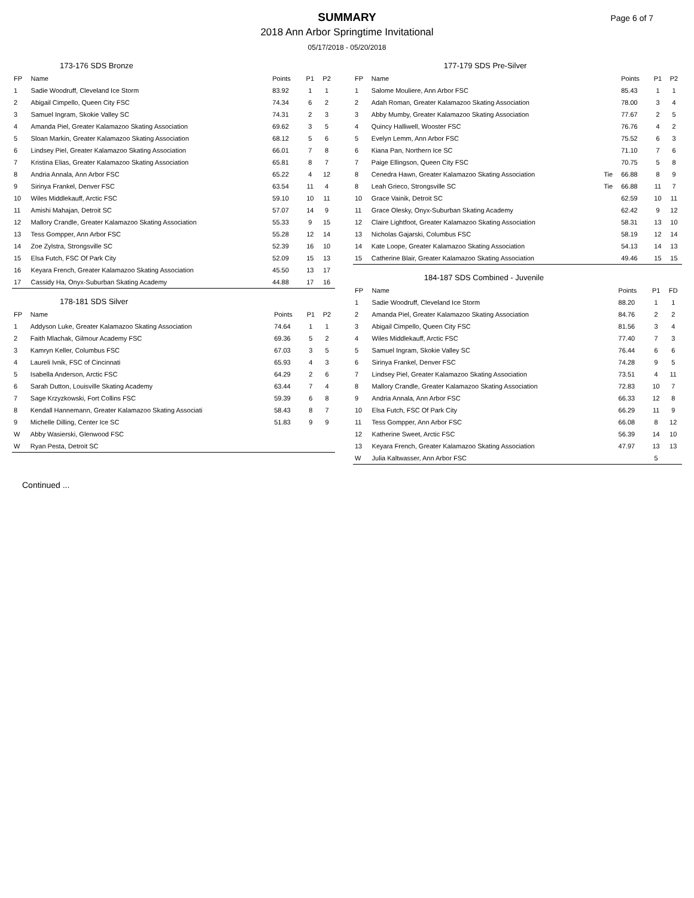SUMMARY
2018 Ann Arbor Springtime Invitational
05/17/2018 - 05/20/2018
Page 6 of 7
| 173-176 SDS Bronze | | | | |
| --- | --- | --- | --- | --- |
| FP | Name | Points | P1 | P2 |
| 1 | Sadie Woodruff, Cleveland Ice Storm | 83.92 | 1 | 1 |
| 2 | Abigail Cimpello, Queen City FSC | 74.34 | 6 | 2 |
| 3 | Samuel Ingram, Skokie Valley SC | 74.31 | 2 | 3 |
| 4 | Amanda Piel, Greater Kalamazoo Skating Association | 69.62 | 3 | 5 |
| 5 | Sloan Markin, Greater Kalamazoo Skating Association | 68.12 | 5 | 6 |
| 6 | Lindsey Piel, Greater Kalamazoo Skating Association | 66.01 | 7 | 8 |
| 7 | Kristina Elias, Greater Kalamazoo Skating Association | 65.81 | 8 | 7 |
| 8 | Andria Annala, Ann Arbor FSC | 65.22 | 4 | 12 |
| 9 | Sirinya Frankel, Denver FSC | 63.54 | 11 | 4 |
| 10 | Wiles Middlekauff, Arctic FSC | 59.10 | 10 | 11 |
| 11 | Amishi Mahajan, Detroit SC | 57.07 | 14 | 9 |
| 12 | Mallory Crandle, Greater Kalamazoo Skating Association | 55.33 | 9 | 15 |
| 13 | Tess Gompper, Ann Arbor FSC | 55.28 | 12 | 14 |
| 14 | Zoe Zylstra, Strongsville SC | 52.39 | 16 | 10 |
| 15 | Elsa Futch, FSC Of Park City | 52.09 | 15 | 13 |
| 16 | Keyara French, Greater Kalamazoo Skating Association | 45.50 | 13 | 17 |
| 17 | Cassidy Ha, Onyx-Suburban Skating Academy | 44.88 | 17 | 16 |
| 178-181 SDS Silver | | | | |
| --- | --- | --- | --- | --- |
| FP | Name | Points | P1 | P2 |
| 1 | Addyson Luke, Greater Kalamazoo Skating Association | 74.64 | 1 | 1 |
| 2 | Faith Mlachak, Gilmour Academy FSC | 69.36 | 5 | 2 |
| 3 | Kamryn Keller, Columbus FSC | 67.03 | 3 | 5 |
| 4 | Laureli Ivnik, FSC of Cincinnati | 65.93 | 4 | 3 |
| 5 | Isabella Anderson, Arctic FSC | 64.29 | 2 | 6 |
| 6 | Sarah Dutton, Louisville Skating Academy | 63.44 | 7 | 4 |
| 7 | Sage Krzyzkowski, Fort Collins FSC | 59.39 | 6 | 8 |
| 8 | Kendall Hannemann, Greater Kalamazoo Skating Associati | 58.43 | 8 | 7 |
| 9 | Michelle Dilling, Center Ice SC | 51.83 | 9 | 9 |
| W | Abby Wasierski, Glenwood FSC | | | |
| W | Ryan Pesta, Detroit SC | | | |
| 177-179 SDS Pre-Silver | | | | | |
| --- | --- | --- | --- | --- | --- |
| FP | Name | | Points | P1 | P2 |
| 1 | Salome Mouliere, Ann Arbor FSC | | 85.43 | 1 | 1 |
| 2 | Adah Roman, Greater Kalamazoo Skating Association | | 78.00 | 3 | 4 |
| 3 | Abby Mumby, Greater Kalamazoo Skating Association | | 77.67 | 2 | 5 |
| 4 | Quincy Halliwell, Wooster FSC | | 76.76 | 4 | 2 |
| 5 | Evelyn Lemm, Ann Arbor FSC | | 75.52 | 6 | 3 |
| 6 | Kiana Pan, Northern Ice SC | | 71.10 | 7 | 6 |
| 7 | Paige Ellingson, Queen City FSC | | 70.75 | 5 | 8 |
| 8 | Cenedra Hawn, Greater Kalamazoo Skating Association | Tie | 66.88 | 8 | 9 |
| 8 | Leah Grieco, Strongsville SC | Tie | 66.88 | 11 | 7 |
| 10 | Grace Vainik, Detroit SC | | 62.59 | 10 | 11 |
| 11 | Grace Olesky, Onyx-Suburban Skating Academy | | 62.42 | 9 | 12 |
| 12 | Claire Lightfoot, Greater Kalamazoo Skating Association | | 58.31 | 13 | 10 |
| 13 | Nicholas Gajarski, Columbus FSC | | 58.19 | 12 | 14 |
| 14 | Kate Loope, Greater Kalamazoo Skating Association | | 54.13 | 14 | 13 |
| 15 | Catherine Blair, Greater Kalamazoo Skating Association | | 49.46 | 15 | 15 |
| 184-187 SDS Combined - Juvenile | | | | | |
| --- | --- | --- | --- | --- | --- |
| FP | Name | | Points | P1 | FD |
| 1 | Sadie Woodruff, Cleveland Ice Storm | | 88.20 | 1 | 1 |
| 2 | Amanda Piel, Greater Kalamazoo Skating Association | | 84.76 | 2 | 2 |
| 3 | Abigail Cimpello, Queen City FSC | | 81.56 | 3 | 4 |
| 4 | Wiles Middlekauff, Arctic FSC | | 77.40 | 7 | 3 |
| 5 | Samuel Ingram, Skokie Valley SC | | 76.44 | 6 | 6 |
| 6 | Sirinya Frankel, Denver FSC | | 74.28 | 9 | 5 |
| 7 | Lindsey Piel, Greater Kalamazoo Skating Association | | 73.51 | 4 | 11 |
| 8 | Mallory Crandle, Greater Kalamazoo Skating Association | | 72.83 | 10 | 7 |
| 9 | Andria Annala, Ann Arbor FSC | | 66.33 | 12 | 8 |
| 10 | Elsa Futch, FSC Of Park City | | 66.29 | 11 | 9 |
| 11 | Tess Gompper, Ann Arbor FSC | | 66.08 | 8 | 12 |
| 12 | Katherine Sweet, Arctic FSC | | 56.39 | 14 | 10 |
| 13 | Keyara French, Greater Kalamazoo Skating Association | | 47.97 | 13 | 13 |
| W | Julia Kaltwasser, Ann Arbor FSC | | | 5 | |
Continued ...